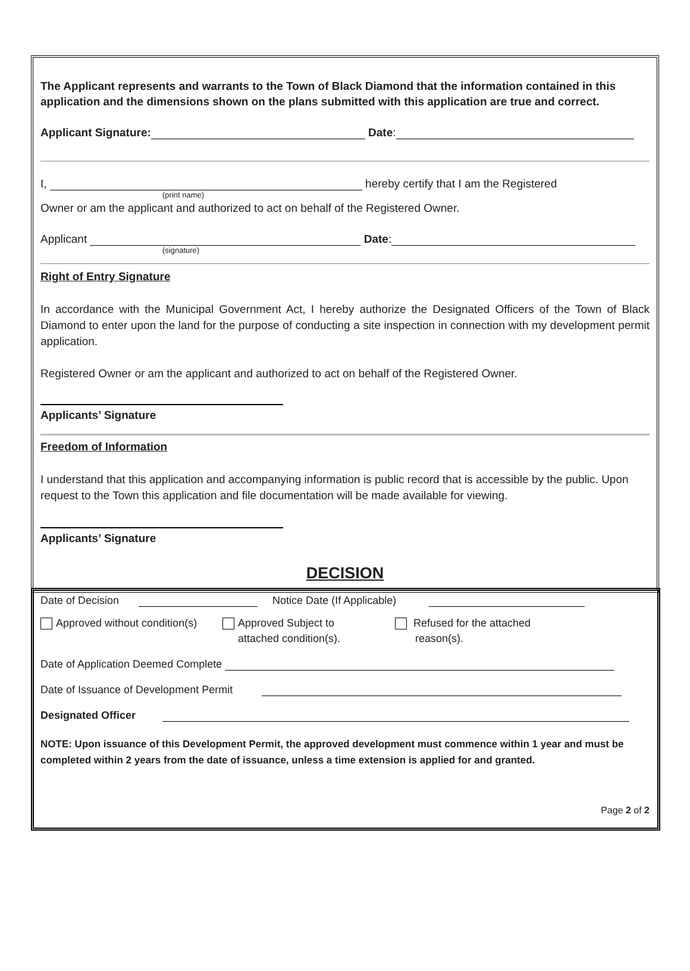The Applicant represents and warrants to the Town of Black Diamond that the information contained in this application and the dimensions shown on the plans submitted with this application are true and correct.
Applicant Signature: Date:
I, hereby certify that I am the Registered
(print name)
Owner or am the applicant and authorized to act on behalf of the Registered Owner.
Applicant Date:
(signature)
Right of Entry Signature
In accordance with the Municipal Government Act, I hereby authorize the Designated Officers of the Town of Black Diamond to enter upon the land for the purpose of conducting a site inspection in connection with my development permit application.
Registered Owner or am the applicant and authorized to act on behalf of the Registered Owner.
Applicants’ Signature
Freedom of Information
I understand that this application and accompanying information is public record that is accessible by the public. Upon request to the Town this application and file documentation will be made available for viewing.
Applicants’ Signature
DECISION
Date of Decision Notice Date (If Applicable)
Approved without condition(s)
Approved Subject to
attached condition(s).
Refused for the attached
reason(s).
Date of Application Deemed Complete
Date of Issuance of Development Permit
Designated Officer
NOTE: Upon issuance of this Development Permit, the approved development must commence within 1 year and must be completed within 2 years from the date of issuance, unless a time extension is applied for and granted.
Page 2 of 2